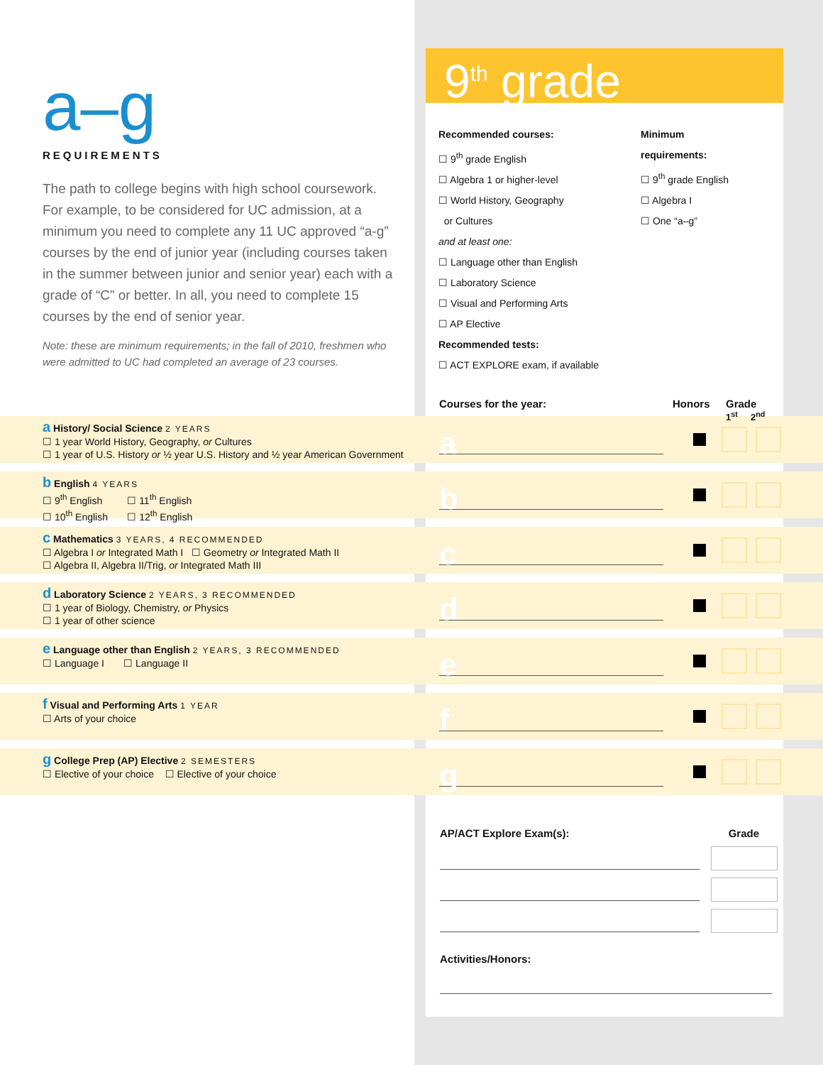a–g
REQUIREMENTS
The path to college begins with high school coursework. For example, to be considered for UC admission, at a minimum you need to complete any 11 UC approved “a-g” courses by the end of junior year (including courses taken in the summer between junior and senior year) each with a grade of “C” or better. In all, you need to complete 15 courses by the end of senior year.
Note: these are minimum requirements; in the fall of 2010, freshmen who were admitted to UC had completed an average of 23 courses.
9<sup>th</sup> grade
Recommended courses:
☐ 9<sup>th</sup> grade English
☐ Algebra 1 or higher-level
☐ World History, Geography
or Cultures
and at least one:
☐ Language other than English
☐ Laboratory Science
☐ Visual and Performing Arts
☐ AP Elective
Recommended tests:
☐ ACT EXPLORE exam, if available
Minimum
requirements:
☐ 9<sup>th</sup> grade English
☐ Algebra I
☐ One “a–g”
Courses for the year: Honors Grade
1<sup>st</sup> 2<sup>nd</sup>
a History/ Social Science 2 YEARS
☐ 1 year World History, Geography, or Cultures
☐ 1 year of U.S. History or ½ year U.S. History and ½ year American Government
a
b English 4 YEARS
☐ 9<sup>th</sup> English ☐ 11<sup>th</sup> English
☐ 10<sup>th</sup> English ☐ 12<sup>th</sup> English
b
c Mathematics 3 YEARS, 4 RECOMMENDED
☐ Algebra I or Integrated Math I ☐ Geometry or Integrated Math II
☐ Algebra II, Algebra II/Trig, or Integrated Math III
c
d Laboratory Science 2 YEARS, 3 RECOMMENDED
☐ 1 year of Biology, Chemistry, or Physics
☐ 1 year of other science
d
e Language other than English 2 YEARS, 3 RECOMMENDED
☐ Language I ☐ Language II
e
f Visual and Performing Arts 1 YEAR
☐ Arts of your choice
f
g College Prep (AP) Elective 2 SEMESTERS
☐ Elective of your choice ☐ Elective of your choice
g
AP/ACT Explore Exam(s): Grade
Activities/Honors: